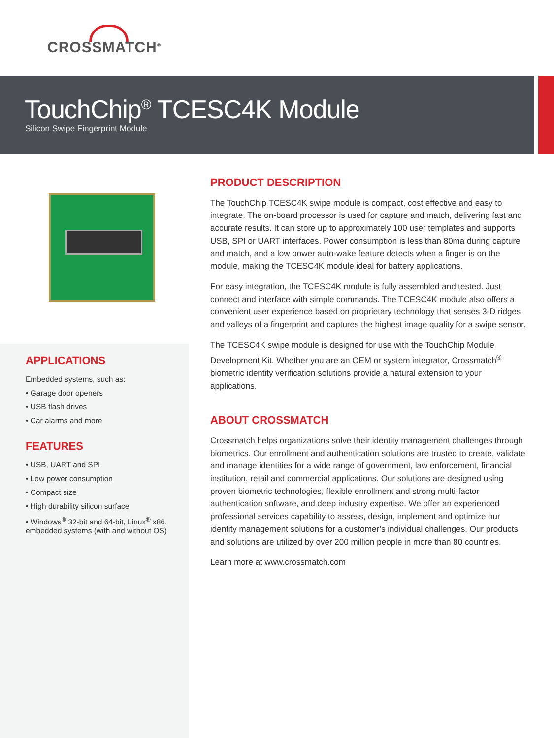CROSSMATCH<sup>®</sup>
TouchChip<sup>®</sup> TCESC4K Module
Silicon Swipe Fingerprint Module
APPLICATIONS
Embedded systems, such as:
• Garage door openers
• USB flash drives
• Car alarms and more
FEATURES
• USB, UART and SPI
• Low power consumption
• Compact size
• High durability silicon surface
• Windows<sup>®</sup> 32-bit and 64-bit, Linux<sup>®</sup> x86, embedded systems (with and without OS)
PRODUCT DESCRIPTION
The TouchChip TCESC4K swipe module is compact, cost effective and easy to integrate. The on-board processor is used for capture and match, delivering fast and accurate results. It can store up to approximately 100 user templates and supports USB, SPI or UART interfaces. Power consumption is less than 80ma during capture and match, and a low power auto-wake feature detects when a finger is on the module, making the TCESC4K module ideal for battery applications.
For easy integration, the TCESC4K module is fully assembled and tested. Just connect and interface with simple commands. The TCESC4K module also offers a convenient user experience based on proprietary technology that senses 3-D ridges and valleys of a fingerprint and captures the highest image quality for a swipe sensor.
The TCESC4K swipe module is designed for use with the TouchChip Module Development Kit. Whether you are an OEM or system integrator, Crossmatch<sup>®</sup> biometric identity verification solutions provide a natural extension to your applications.
ABOUT CROSSMATCH
Crossmatch helps organizations solve their identity management challenges through biometrics. Our enrollment and authentication solutions are trusted to create, validate and manage identities for a wide range of government, law enforcement, financial institution, retail and commercial applications. Our solutions are designed using proven biometric technologies, flexible enrollment and strong multi-factor authentication software, and deep industry expertise. We offer an experienced professional services capability to assess, design, implement and optimize our identity management solutions for a customer’s individual challenges. Our products and solutions are utilized by over 200 million people in more than 80 countries.
Learn more at www.crossmatch.com